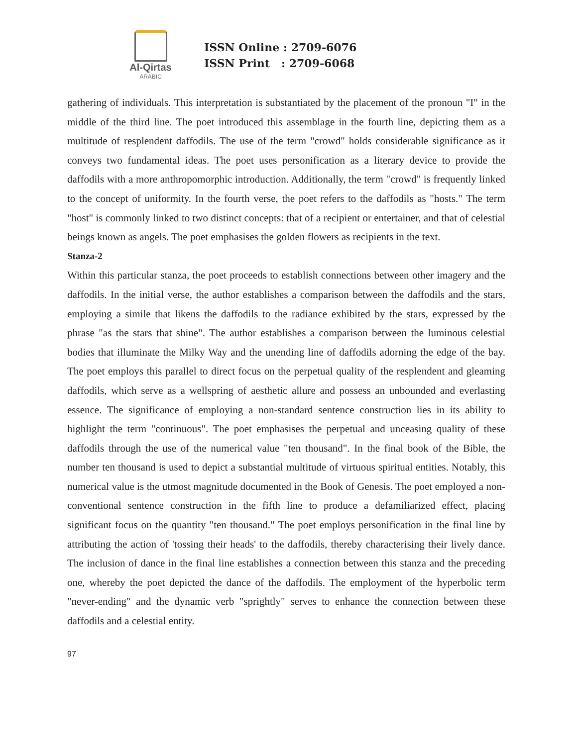Al-Qirtas
ARABIC
ISSN Online : 2709-6076
ISSN Print : 2709-6068
gathering of individuals. This interpretation is substantiated by the placement of the pronoun "I" in the middle of the third line. The poet introduced this assemblage in the fourth line, depicting them as a multitude of resplendent daffodils. The use of the term "crowd" holds considerable significance as it conveys two fundamental ideas. The poet uses personification as a literary device to provide the daffodils with a more anthropomorphic introduction. Additionally, the term "crowd" is frequently linked to the concept of uniformity. In the fourth verse, the poet refers to the daffodils as "hosts." The term "host" is commonly linked to two distinct concepts: that of a recipient or entertainer, and that of celestial beings known as angels. The poet emphasises the golden flowers as recipients in the text.
Stanza-2
Within this particular stanza, the poet proceeds to establish connections between other imagery and the daffodils. In the initial verse, the author establishes a comparison between the daffodils and the stars, employing a simile that likens the daffodils to the radiance exhibited by the stars, expressed by the phrase "as the stars that shine". The author establishes a comparison between the luminous celestial bodies that illuminate the Milky Way and the unending line of daffodils adorning the edge of the bay. The poet employs this parallel to direct focus on the perpetual quality of the resplendent and gleaming daffodils, which serve as a wellspring of aesthetic allure and possess an unbounded and everlasting essence. The significance of employing a non-standard sentence construction lies in its ability to highlight the term "continuous". The poet emphasises the perpetual and unceasing quality of these daffodils through the use of the numerical value "ten thousand". In the final book of the Bible, the number ten thousand is used to depict a substantial multitude of virtuous spiritual entities. Notably, this numerical value is the utmost magnitude documented in the Book of Genesis. The poet employed a non-conventional sentence construction in the fifth line to produce a defamiliarized effect, placing significant focus on the quantity "ten thousand." The poet employs personification in the final line by attributing the action of 'tossing their heads' to the daffodils, thereby characterising their lively dance. The inclusion of dance in the final line establishes a connection between this stanza and the preceding one, whereby the poet depicted the dance of the daffodils. The employment of the hyperbolic term "never-ending" and the dynamic verb "sprightly" serves to enhance the connection between these daffodils and a celestial entity.
97